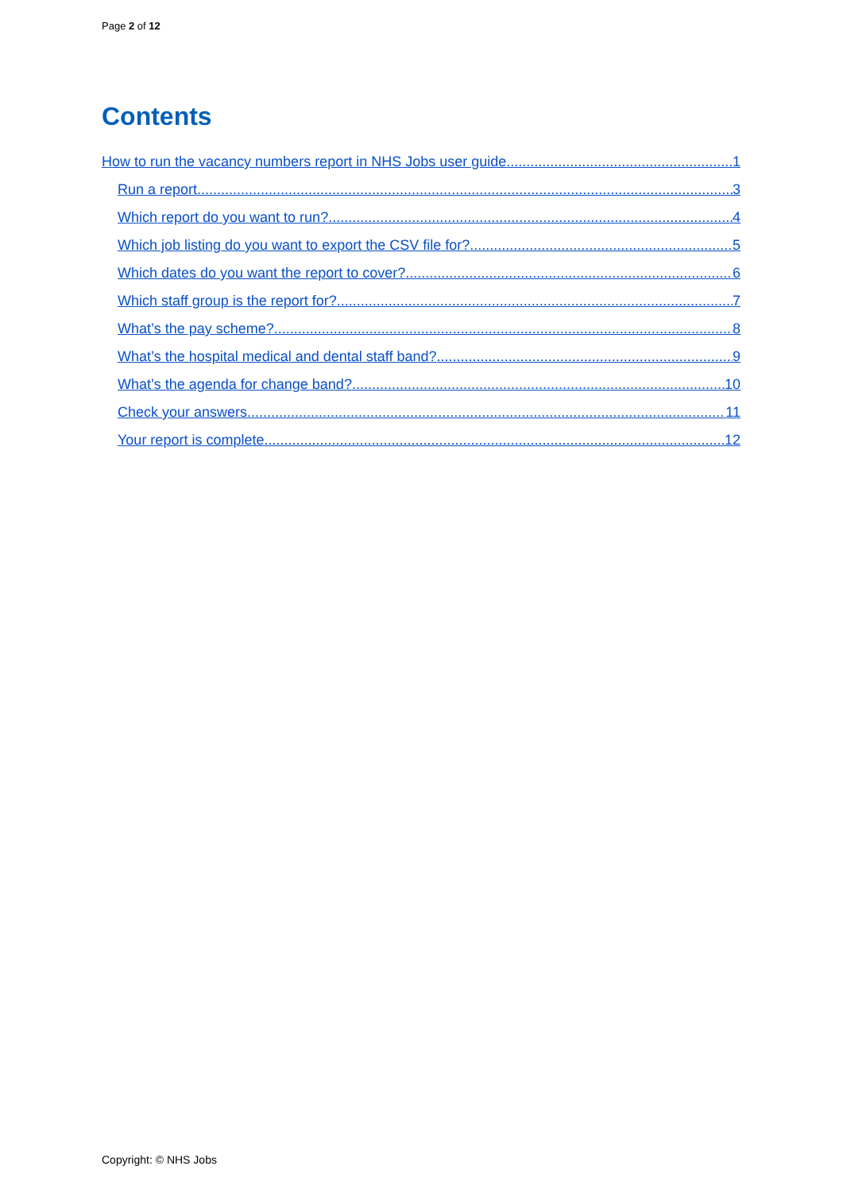Page 2 of 12
Contents
How to run the vacancy numbers report in NHS Jobs user guide 1
Run a report 3
Which report do you want to run? 4
Which job listing do you want to export the CSV file for? 5
Which dates do you want the report to cover? 6
Which staff group is the report for? 7
What’s the pay scheme? 8
What’s the hospital medical and dental staff band? 9
What’s the agenda for change band? 10
Check your answers 11
Your report is complete 12
Copyright: © NHS Jobs